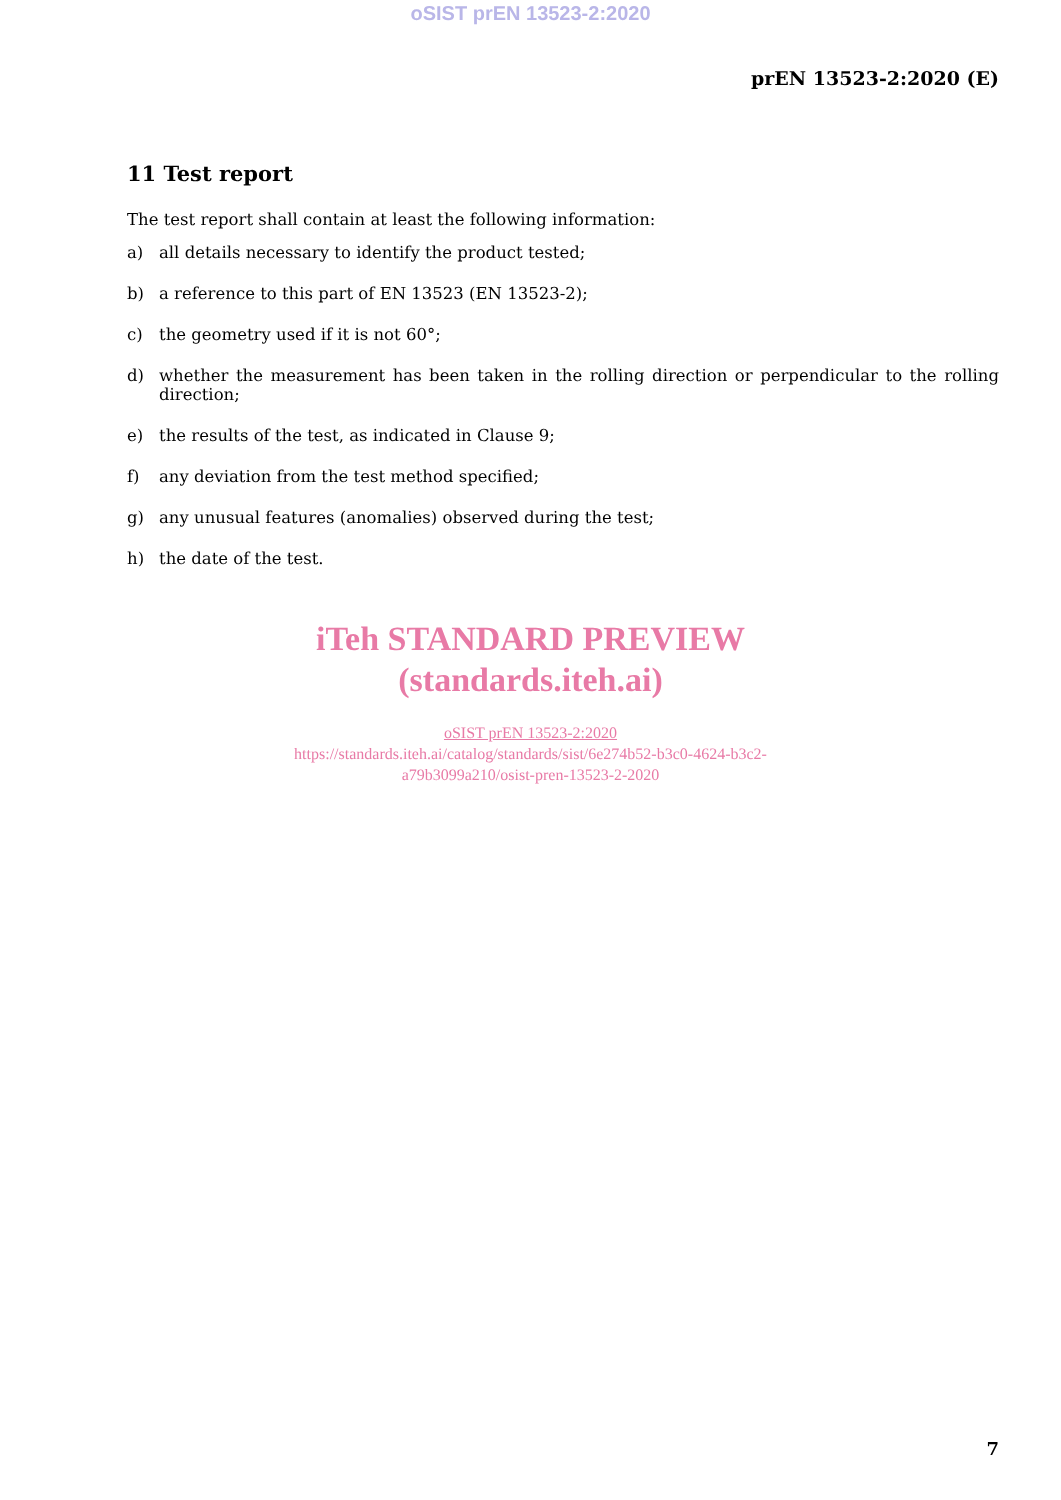oSIST prEN 13523-2:2020
prEN 13523-2:2020 (E)
11 Test report
The test report shall contain at least the following information:
a) all details necessary to identify the product tested;
b) a reference to this part of EN 13523 (EN 13523-2);
c) the geometry used if it is not 60°;
d) whether the measurement has been taken in the rolling direction or perpendicular to the rolling direction;
e) the results of the test, as indicated in Clause 9;
f) any deviation from the test method specified;
g) any unusual features (anomalies) observed during the test;
h) the date of the test.
iTeh STANDARD PREVIEW
(standards.iteh.ai)
oSIST prEN 13523-2:2020
https://standards.iteh.ai/catalog/standards/sist/6e274b52-b3c0-4624-b3c2-
a79b3099a210/osist-pren-13523-2-2020
7